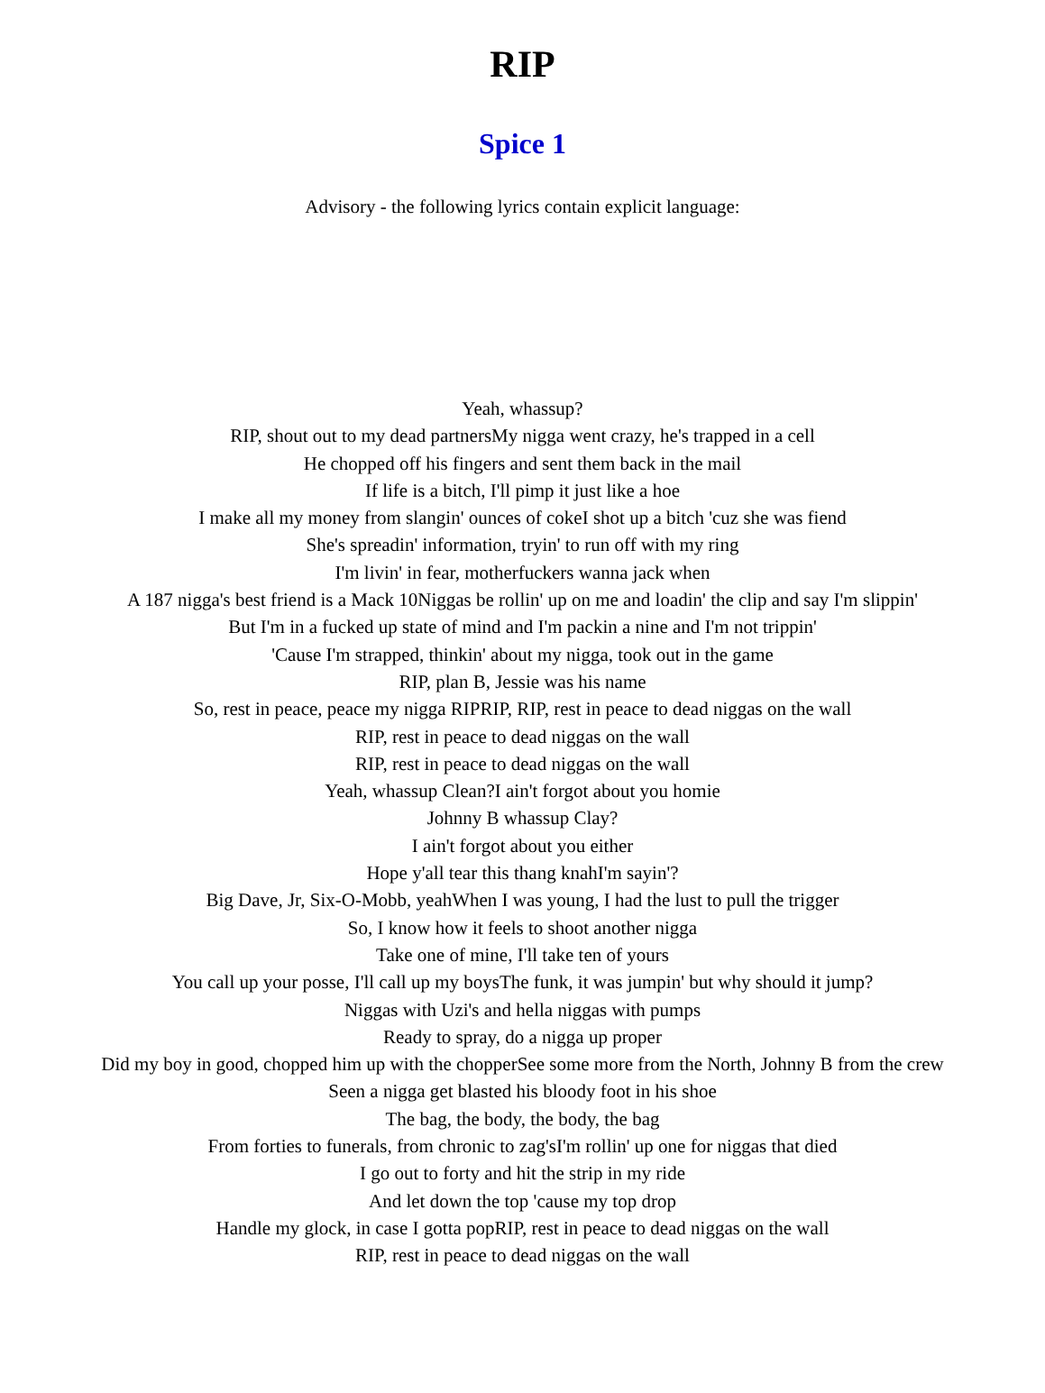RIP
Spice 1
Advisory - the following lyrics contain explicit language:
Yeah, whassup?
RIP, shout out to my dead partnersMy nigga went crazy, he's trapped in a cell
He chopped off his fingers and sent them back in the mail
If life is a bitch, I'll pimp it just like a hoe
I make all my money from slangin' ounces of cokeI shot up a bitch 'cuz she was fiend
She's spreadin' information, tryin' to run off with my ring
I'm livin' in fear, motherfuckers wanna jack when
A 187 nigga's best friend is a Mack 10Niggas be rollin' up on me and loadin' the clip and say I'm slippin'
But I'm in a fucked up state of mind and I'm packin a nine and I'm not trippin'
'Cause I'm strapped, thinkin' about my nigga, took out in the game
RIP, plan B, Jessie was his name
So, rest in peace, peace my nigga RIPRIP, RIP, rest in peace to dead niggas on the wall
RIP, rest in peace to dead niggas on the wall
RIP, rest in peace to dead niggas on the wall
Yeah, whassup Clean?I ain't forgot about you homie
Johnny B whassup Clay?
I ain't forgot about you either
Hope y'all tear this thang knahI'm sayin'?
Big Dave, Jr, Six-O-Mobb, yeahWhen I was young, I had the lust to pull the trigger
So, I know how it feels to shoot another nigga
Take one of mine, I'll take ten of yours
You call up your posse, I'll call up my boysThe funk, it was jumpin' but why should it jump?
Niggas with Uzi's and hella niggas with pumps
Ready to spray, do a nigga up proper
Did my boy in good, chopped him up with the chopperSee some more from the North, Johnny B from the crew
Seen a nigga get blasted his bloody foot in his shoe
The bag, the body, the body, the bag
From forties to funerals, from chronic to zag'sI'm rollin' up one for niggas that died
I go out to forty and hit the strip in my ride
And let down the top 'cause my top drop
Handle my glock, in case I gotta popRIP, rest in peace to dead niggas on the wall
RIP, rest in peace to dead niggas on the wall